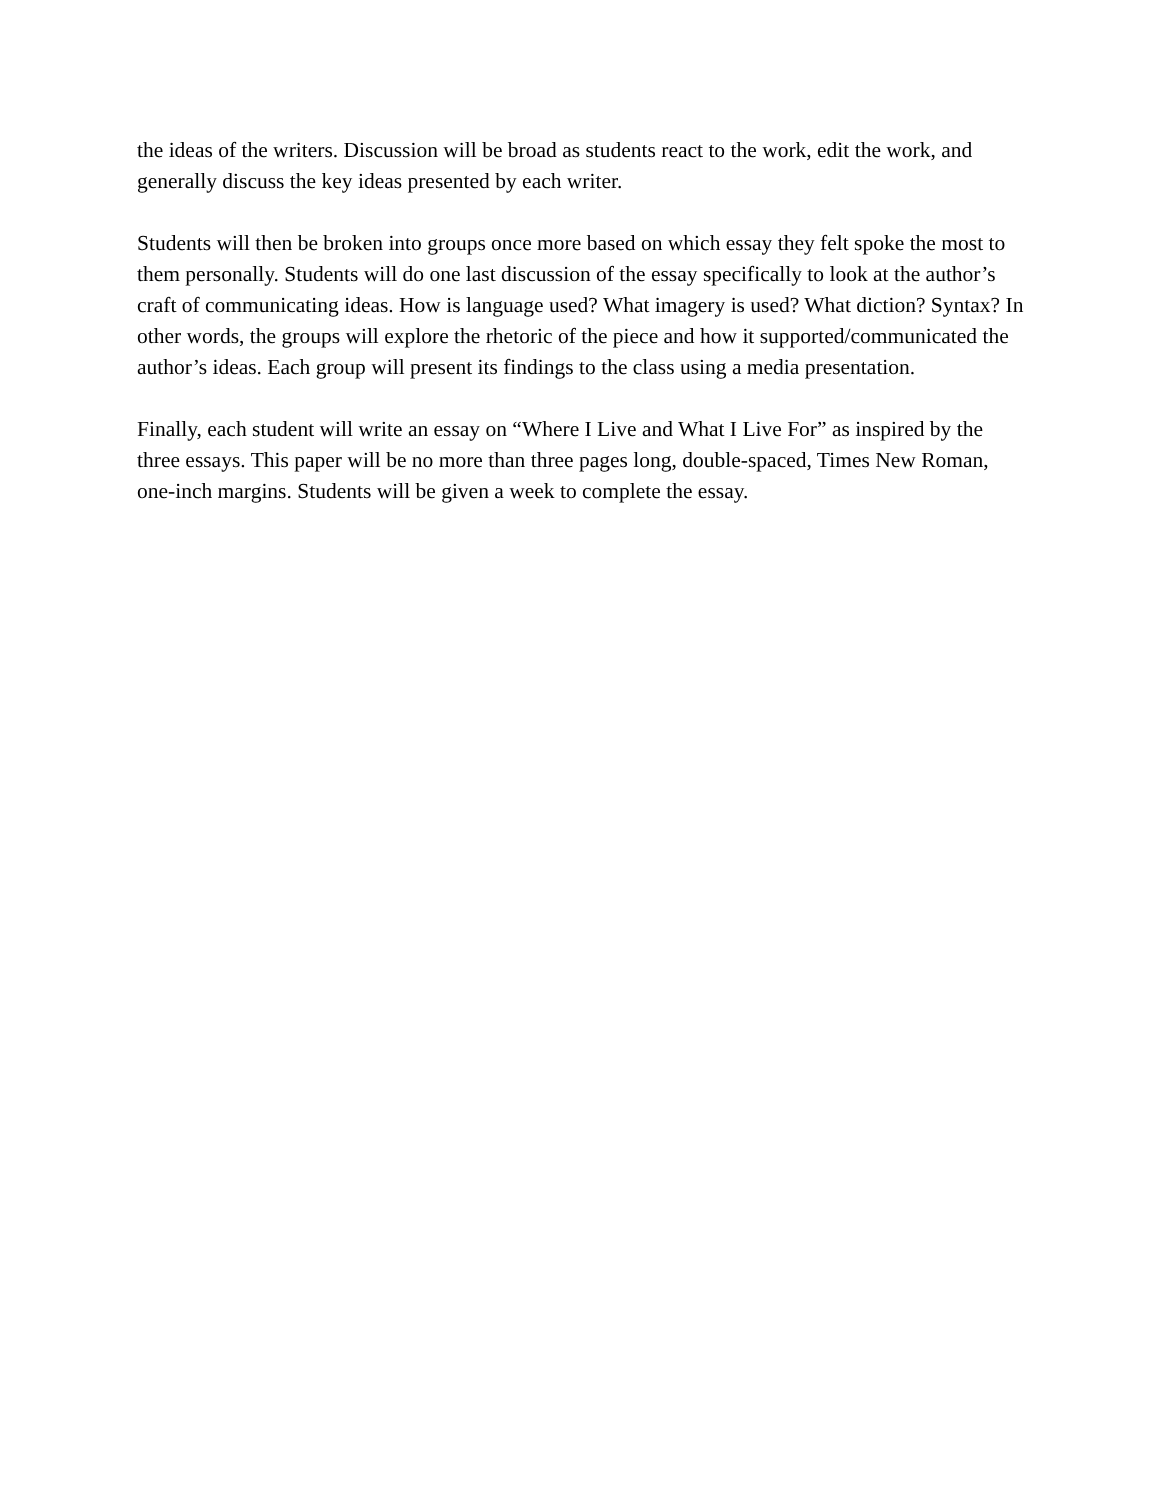the ideas of the writers. Discussion will be broad as students react to the work, edit the work, and generally discuss the key ideas presented by each writer.
Students will then be broken into groups once more based on which essay they felt spoke the most to them personally. Students will do one last discussion of the essay specifically to look at the author’s craft of communicating ideas. How is language used? What imagery is used? What diction? Syntax? In other words, the groups will explore the rhetoric of the piece and how it supported/communicated the author’s ideas. Each group will present its findings to the class using a media presentation.
Finally, each student will write an essay on “Where I Live and What I Live For” as inspired by the three essays. This paper will be no more than three pages long, double-spaced, Times New Roman, one-inch margins. Students will be given a week to complete the essay.